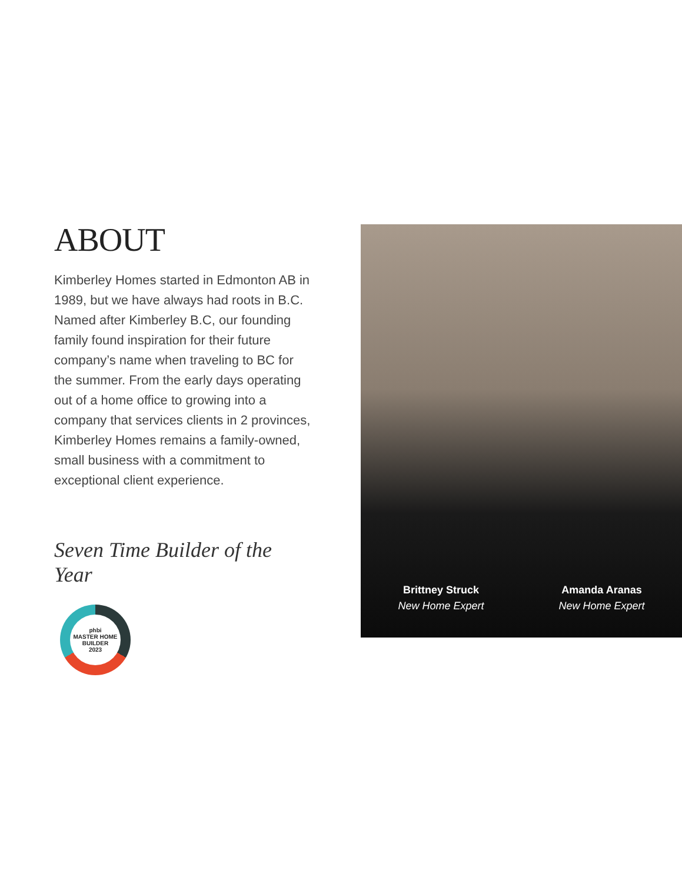ABOUT
Kimberley Homes started in Edmonton AB in 1989, but we have always had roots in B.C. Named after Kimberley B.C, our founding family found inspiration for their future company’s name when traveling to BC for the summer. From the early days operating out of a home office to growing into a company that services clients in 2 provinces, Kimberley Homes remains a family-owned, small business with a commitment to exceptional client experience.
Seven Time Builder of the Year
phbi
MASTER HOME BUILDER
2023
Brittney Struck
New Home Expert
Amanda Aranas
New Home Expert